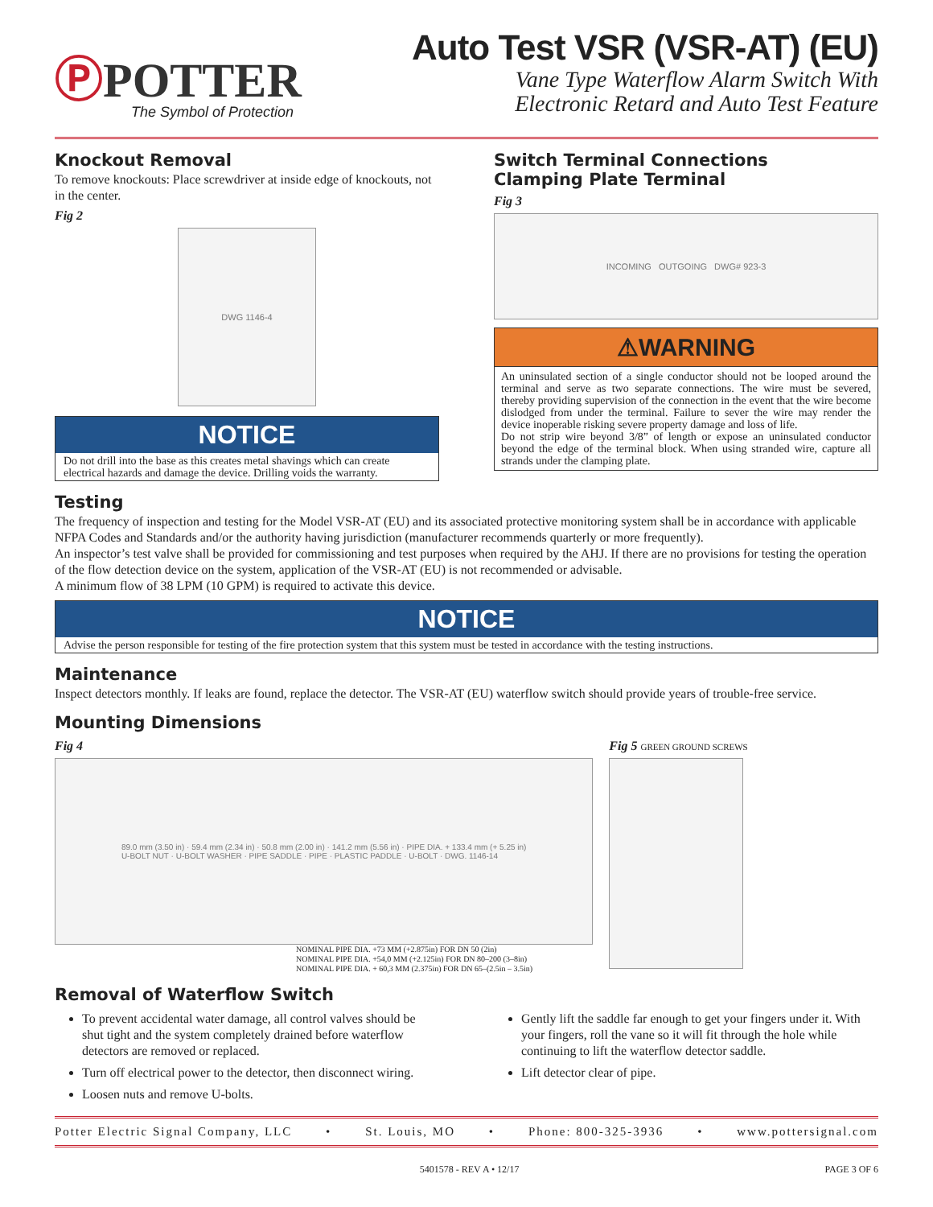ⓅPOTTER
The Symbol of Protection
Auto Test VSR (VSR-AT) (EU)
Vane Type Waterflow Alarm Switch With
Electronic Retard and Auto Test Feature
Knockout Removal
To remove knockouts: Place screwdriver at inside edge of knockouts, not in the center.
Fig 2
DWG 1146-4
NOTICE
Do not drill into the base as this creates metal shavings which can create electrical hazards and damage the device. Drilling voids the warranty.
Switch Terminal Connections
Clamping Plate Terminal
Fig 3
INCOMING OUTGOING DWG# 923-3
⚠WARNING
An uninsulated section of a single conductor should not be looped around the terminal and serve as two separate connections. The wire must be severed, thereby providing supervision of the connection in the event that the wire become dislodged from under the terminal. Failure to sever the wire may render the device inoperable risking severe property damage and loss of life.
Do not strip wire beyond 3/8” of length or expose an uninsulated conductor beyond the edge of the terminal block. When using stranded wire, capture all strands under the clamping plate.
Testing
The frequency of inspection and testing for the Model VSR-AT (EU) and its associated protective monitoring system shall be in accordance with applicable NFPA Codes and Standards and/or the authority having jurisdiction (manufacturer recommends quarterly or more frequently).
An inspector’s test valve shall be provided for commissioning and test purposes when required by the AHJ. If there are no provisions for testing the operation of the flow detection device on the system, application of the VSR-AT (EU) is not recommended or advisable.
A minimum flow of 38 LPM (10 GPM) is required to activate this device.
NOTICE
Advise the person responsible for testing of the fire protection system that this system must be tested in accordance with the testing instructions.
Maintenance
Inspect detectors monthly. If leaks are found, replace the detector. The VSR-AT (EU) waterflow switch should provide years of trouble-free service.
Mounting Dimensions
Fig 4
89.0 mm (3.50 in) · 59.4 mm (2.34 in) · 50.8 mm (2.00 in) · 141.2 mm (5.56 in) · PIPE DIA. + 133.4 mm (+ 5.25 in)
U-BOLT NUT · U-BOLT WASHER · PIPE SADDLE · PIPE · PLASTIC PADDLE · U-BOLT · DWG. 1146-14
NOMINAL PIPE DIA. +73 MM (+2.875in) FOR DN 50 (2in)
NOMINAL PIPE DIA. +54,0 MM (+2.125in) FOR DN 80–200 (3–8in)
NOMINAL PIPE DIA. + 60,3 MM (2.375in) FOR DN 65–(2.5in – 3.5in)
Fig 5 GREEN GROUND SCREWS
Removal of Waterflow Switch
To prevent accidental water damage, all control valves should be shut tight and the system completely drained before waterflow detectors are removed or replaced.
Turn off electrical power to the detector, then disconnect wiring.
Loosen nuts and remove U-bolts.
Gently lift the saddle far enough to get your fingers under it. With your fingers, roll the vane so it will fit through the hole while continuing to lift the waterflow detector saddle.
Lift detector clear of pipe.
Potter Electric Signal Company, LLC • St. Louis, MO • Phone: 800-325-3936 • www.pottersignal.com
5401578 - REV A • 12/17 PAGE 3 OF 6